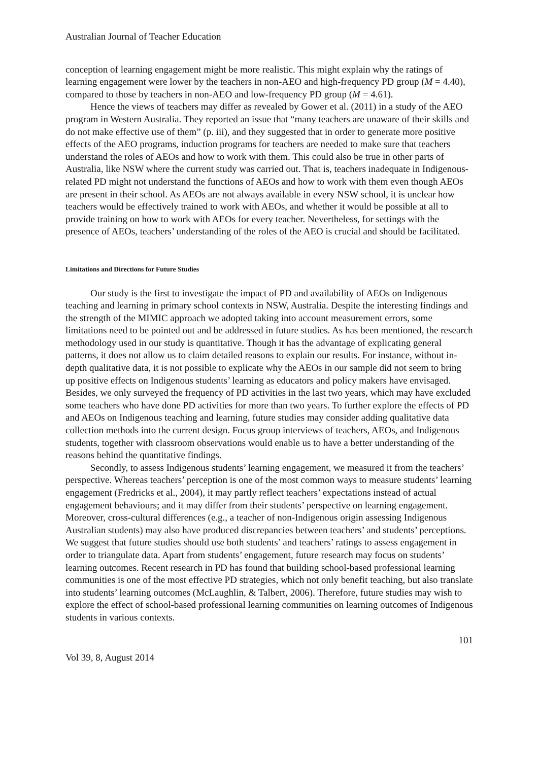Australian Journal of Teacher Education
conception of learning engagement might be more realistic. This might explain why the ratings of learning engagement were lower by the teachers in non-AEO and high-frequency PD group (M = 4.40), compared to those by teachers in non-AEO and low-frequency PD group (M = 4.61).
Hence the views of teachers may differ as revealed by Gower et al. (2011) in a study of the AEO program in Western Australia. They reported an issue that “many teachers are unaware of their skills and do not make effective use of them” (p. iii), and they suggested that in order to generate more positive effects of the AEO programs, induction programs for teachers are needed to make sure that teachers understand the roles of AEOs and how to work with them. This could also be true in other parts of Australia, like NSW where the current study was carried out. That is, teachers inadequate in Indigenous-related PD might not understand the functions of AEOs and how to work with them even though AEOs are present in their school. As AEOs are not always available in every NSW school, it is unclear how teachers would be effectively trained to work with AEOs, and whether it would be possible at all to provide training on how to work with AEOs for every teacher. Nevertheless, for settings with the presence of AEOs, teachers’ understanding of the roles of the AEO is crucial and should be facilitated.
Limitations and Directions for Future Studies
Our study is the first to investigate the impact of PD and availability of AEOs on Indigenous teaching and learning in primary school contexts in NSW, Australia. Despite the interesting findings and the strength of the MIMIC approach we adopted taking into account measurement errors, some limitations need to be pointed out and be addressed in future studies. As has been mentioned, the research methodology used in our study is quantitative. Though it has the advantage of explicating general patterns, it does not allow us to claim detailed reasons to explain our results. For instance, without in-depth qualitative data, it is not possible to explicate why the AEOs in our sample did not seem to bring up positive effects on Indigenous students’ learning as educators and policy makers have envisaged. Besides, we only surveyed the frequency of PD activities in the last two years, which may have excluded some teachers who have done PD activities for more than two years. To further explore the effects of PD and AEOs on Indigenous teaching and learning, future studies may consider adding qualitative data collection methods into the current design. Focus group interviews of teachers, AEOs, and Indigenous students, together with classroom observations would enable us to have a better understanding of the reasons behind the quantitative findings.
Secondly, to assess Indigenous students’ learning engagement, we measured it from the teachers’ perspective. Whereas teachers’ perception is one of the most common ways to measure students’ learning engagement (Fredricks et al., 2004), it may partly reflect teachers’ expectations instead of actual engagement behaviours; and it may differ from their students’ perspective on learning engagement. Moreover, cross-cultural differences (e.g., a teacher of non-Indigenous origin assessing Indigenous Australian students) may also have produced discrepancies between teachers’ and students’ perceptions. We suggest that future studies should use both students’ and teachers’ ratings to assess engagement in order to triangulate data. Apart from students’ engagement, future research may focus on students’ learning outcomes. Recent research in PD has found that building school-based professional learning communities is one of the most effective PD strategies, which not only benefit teaching, but also translate into students’ learning outcomes (McLaughlin, & Talbert, 2006). Therefore, future studies may wish to explore the effect of school-based professional learning communities on learning outcomes of Indigenous students in various contexts.
101
Vol 39, 8, August 2014